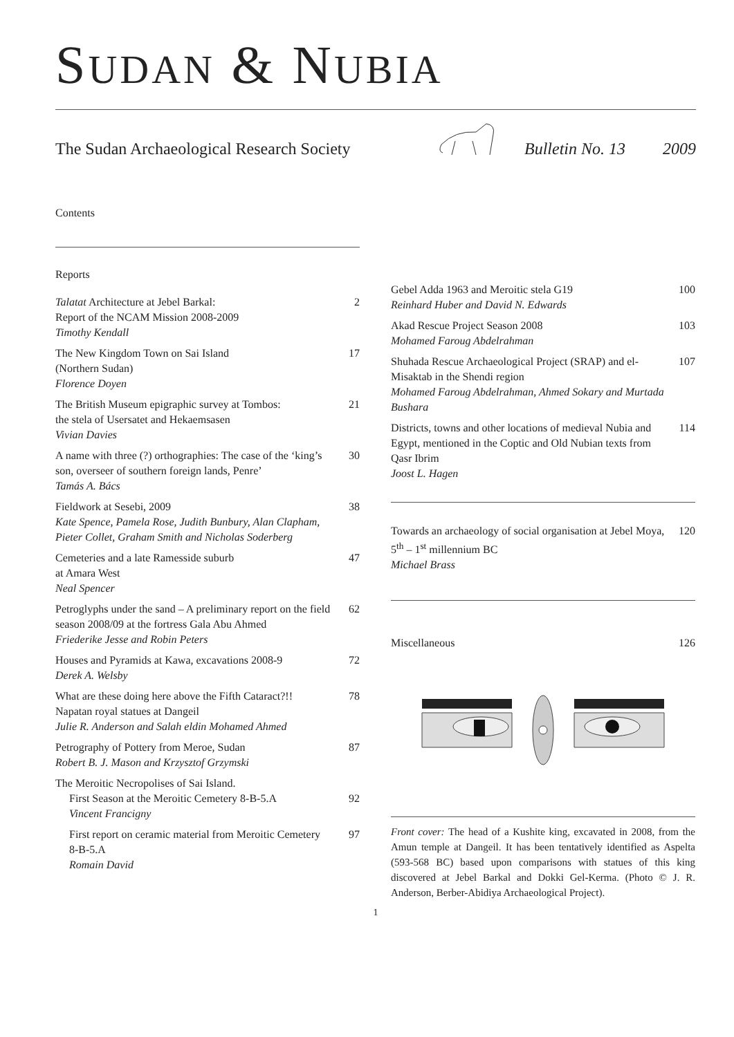SUDAN & NUBIA
The Sudan Archaeological Research Society Bulletin No. 13 2009
Contents
Reports
Talatat Architecture at Jebel Barkal:
Report of the NCAM Mission 2008-2009
Timothy Kendall 2
The New Kingdom Town on Sai Island
(Northern Sudan)
Florence Doyen 17
The British Museum epigraphic survey at Tombos:
the stela of Usersatet and Hekaemsasen
Vivian Davies 21
A name with three (?) orthographies: The case of the ‘king’s son, overseer of southern foreign lands, Penre’
Tamás A. Bács 30
Fieldwork at Sesebi, 2009
Kate Spence, Pamela Rose, Judith Bunbury, Alan Clapham, Pieter Collet, Graham Smith and Nicholas Soderberg 38
Cemeteries and a late Ramesside suburb
at Amara West
Neal Spencer 47
Petroglyphs under the sand – A preliminary report on the field season 2008/09 at the fortress Gala Abu Ahmed
Friederike Jesse and Robin Peters 62
Houses and Pyramids at Kawa, excavations 2008-9
Derek A. Welsby 72
What are these doing here above the Fifth Cataract?!! Napatan royal statues at Dangeil
Julie R. Anderson and Salah eldin Mohamed Ahmed 78
Petrography of Pottery from Meroe, Sudan
Robert B. J. Mason and Krzysztof Grzymski 87
The Meroitic Necropolises of Sai Island.
First Season at the Meroitic Cemetery 8-B-5.A
Vincent Francigny 92
First report on ceramic material from Meroitic Cemetery 8-B-5.A
Romain David 97
Gebel Adda 1963 and Meroitic stela G19
Reinhard Huber and David N. Edwards 100
Akad Rescue Project Season 2008
Mohamed Faroug Abdelrahman 103
Shuhada Rescue Archaeological Project (SRAP) and el-Misaktab in the Shendi region
Mohamed Faroug Abdelrahman, Ahmed Sokary and Murtada Bushara 107
Districts, towns and other locations of medieval Nubia and Egypt, mentioned in the Coptic and Old Nubian texts from Qasr Ibrim
Joost L. Hagen 114
Towards an archaeology of social organisation at Jebel Moya, 5<sup>th</sup> – 1<sup>st</sup> millennium BC
Michael Brass 120
Miscellaneous 126
Front cover: The head of a Kushite king, excavated in 2008, from the Amun temple at Dangeil. It has been tentatively identified as Aspelta (593-568 BC) based upon comparisons with statues of this king discovered at Jebel Barkal and Dokki Gel-Kerma. (Photo © J. R. Anderson, Berber-Abidiya Archaeological Project).
1